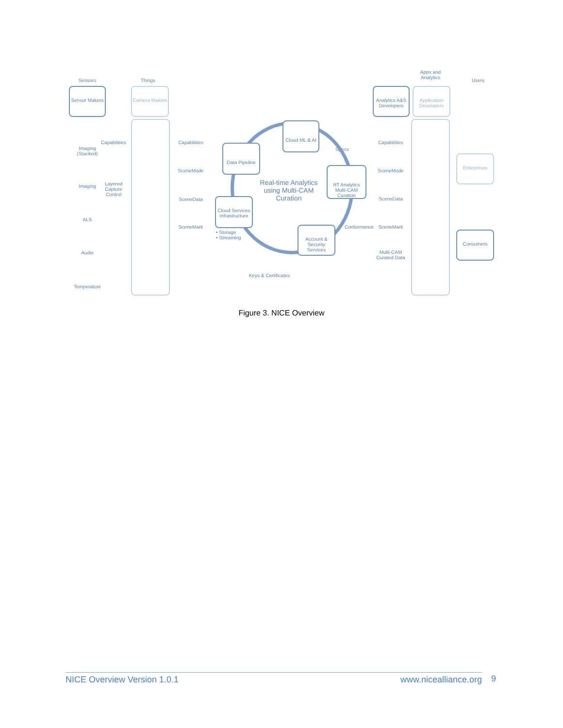Sensors Things
Apps and Analytics
Users
Sensor Makers
Camera Makers
Analytics A&S Developers
Application Developers
Enterprises
Consumers
Imaging (Stacked)
Imaging
ALS
Audio
Temperature
Capabilities
Layered Capture Control
Capabilities
SceneMode
SceneData
SceneMark
Capabilities
SceneMode
SceneData
SceneMark
Multi-CAM Curated Data
Conformance
Specs
Real-time Analytics using Multi-CAM Curation
Cloud ML & AI
Data Pipeline
RT Analytics Multi-CAM Curation
Cloud Services Infrastructure
Account & Security Services
• Storage
• Streaming
Keys & Certificates
Figure 3. NICE Overview
NICE Overview Version 1.0.1 www.nicealliance.org 9